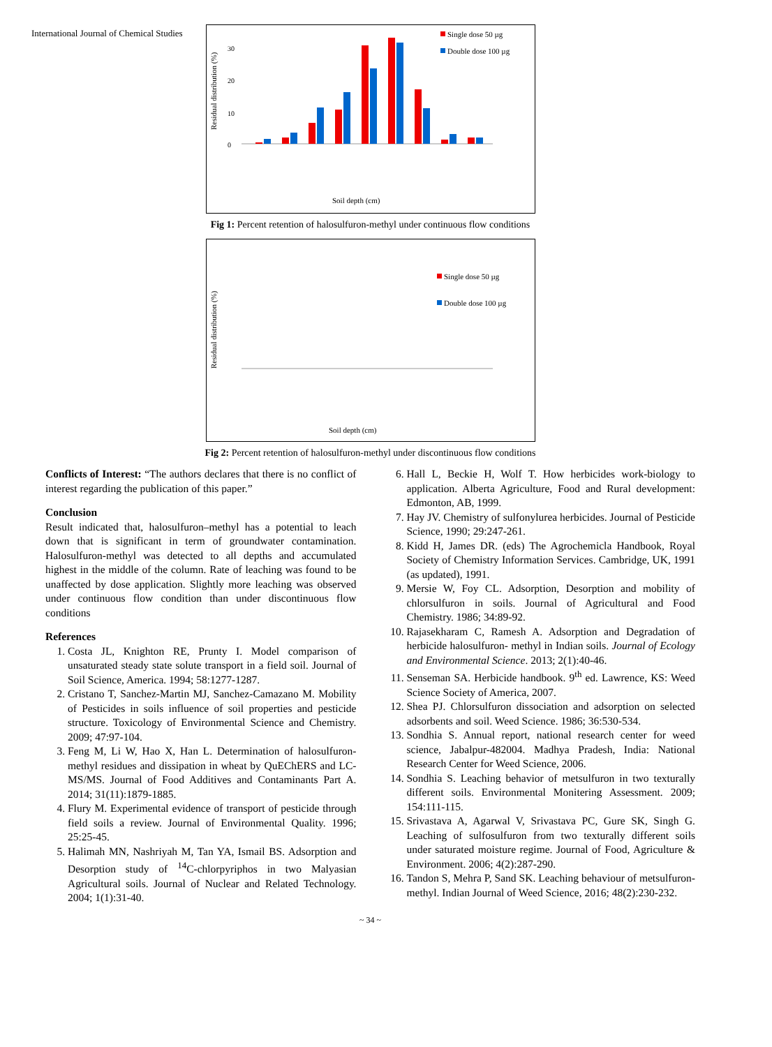International Journal of Chemical Studies
Residual distribution (%)
0
10
20
30
Single dose 50 µg
Double dose 100 µg
Soil depth (cm)
Fig 1: Percent retention of halosulfuron-methyl under continuous flow conditions
Residual distribution (%)
Single dose 50 µg
Double dose 100 µg
Soil depth (cm)
Fig 2: Percent retention of halosulfuron-methyl under discontinuous flow conditions
Conflicts of Interest: “The authors declares that there is no conflict of interest regarding the publication of this paper.”
Conclusion
Result indicated that, halosulfuron–methyl has a potential to leach down that is significant in term of groundwater contamination. Halosulfuron-methyl was detected to all depths and accumulated highest in the middle of the column. Rate of leaching was found to be unaffected by dose application. Slightly more leaching was observed under continuous flow condition than under discontinuous flow conditions
References
1. Costa JL, Knighton RE, Prunty I. Model comparison of unsaturated steady state solute transport in a field soil. Journal of Soil Science, America. 1994; 58:1277-1287.
2. Cristano T, Sanchez-Martin MJ, Sanchez-Camazano M. Mobility of Pesticides in soils influence of soil properties and pesticide structure. Toxicology of Environmental Science and Chemistry. 2009; 47:97-104.
3. Feng M, Li W, Hao X, Han L. Determination of halosulfuron-methyl residues and dissipation in wheat by QuEChERS and LC-MS/MS. Journal of Food Additives and Contaminants Part A. 2014; 31(11):1879-1885.
4. Flury M. Experimental evidence of transport of pesticide through field soils a review. Journal of Environmental Quality. 1996; 25:25-45.
5. Halimah MN, Nashriyah M, Tan YA, Ismail BS. Adsorption and Desorption study of <sup>14</sup>C-chlorpyriphos in two Malyasian Agricultural soils. Journal of Nuclear and Related Technology. 2004; 1(1):31-40.
6. Hall L, Beckie H, Wolf T. How herbicides work-biology to application. Alberta Agriculture, Food and Rural development: Edmonton, AB, 1999.
7. Hay JV. Chemistry of sulfonylurea herbicides. Journal of Pesticide Science, 1990; 29:247-261.
8. Kidd H, James DR. (eds) The Agrochemicla Handbook, Royal Society of Chemistry Information Services. Cambridge, UK, 1991 (as updated), 1991.
9. Mersie W, Foy CL. Adsorption, Desorption and mobility of chlorsulfuron in soils. Journal of Agricultural and Food Chemistry. 1986; 34:89-92.
10. Rajasekharam C, Ramesh A. Adsorption and Degradation of herbicide halosulfuron- methyl in Indian soils. Journal of Ecology and Environmental Science. 2013; 2(1):40-46.
11. Senseman SA. Herbicide handbook. 9<sup>th</sup> ed. Lawrence, KS: Weed Science Society of America, 2007.
12. Shea PJ. Chlorsulfuron dissociation and adsorption on selected adsorbents and soil. Weed Science. 1986; 36:530-534.
13. Sondhia S. Annual report, national research center for weed science, Jabalpur-482004. Madhya Pradesh, India: National Research Center for Weed Science, 2006.
14. Sondhia S. Leaching behavior of metsulfuron in two texturally different soils. Environmental Monitering Assessment. 2009; 154:111-115.
15. Srivastava A, Agarwal V, Srivastava PC, Gure SK, Singh G. Leaching of sulfosulfuron from two texturally different soils under saturated moisture regime. Journal of Food, Agriculture & Environment. 2006; 4(2):287-290.
16. Tandon S, Mehra P, Sand SK. Leaching behaviour of metsulfuron-methyl. Indian Journal of Weed Science, 2016; 48(2):230-232.
~ 34 ~